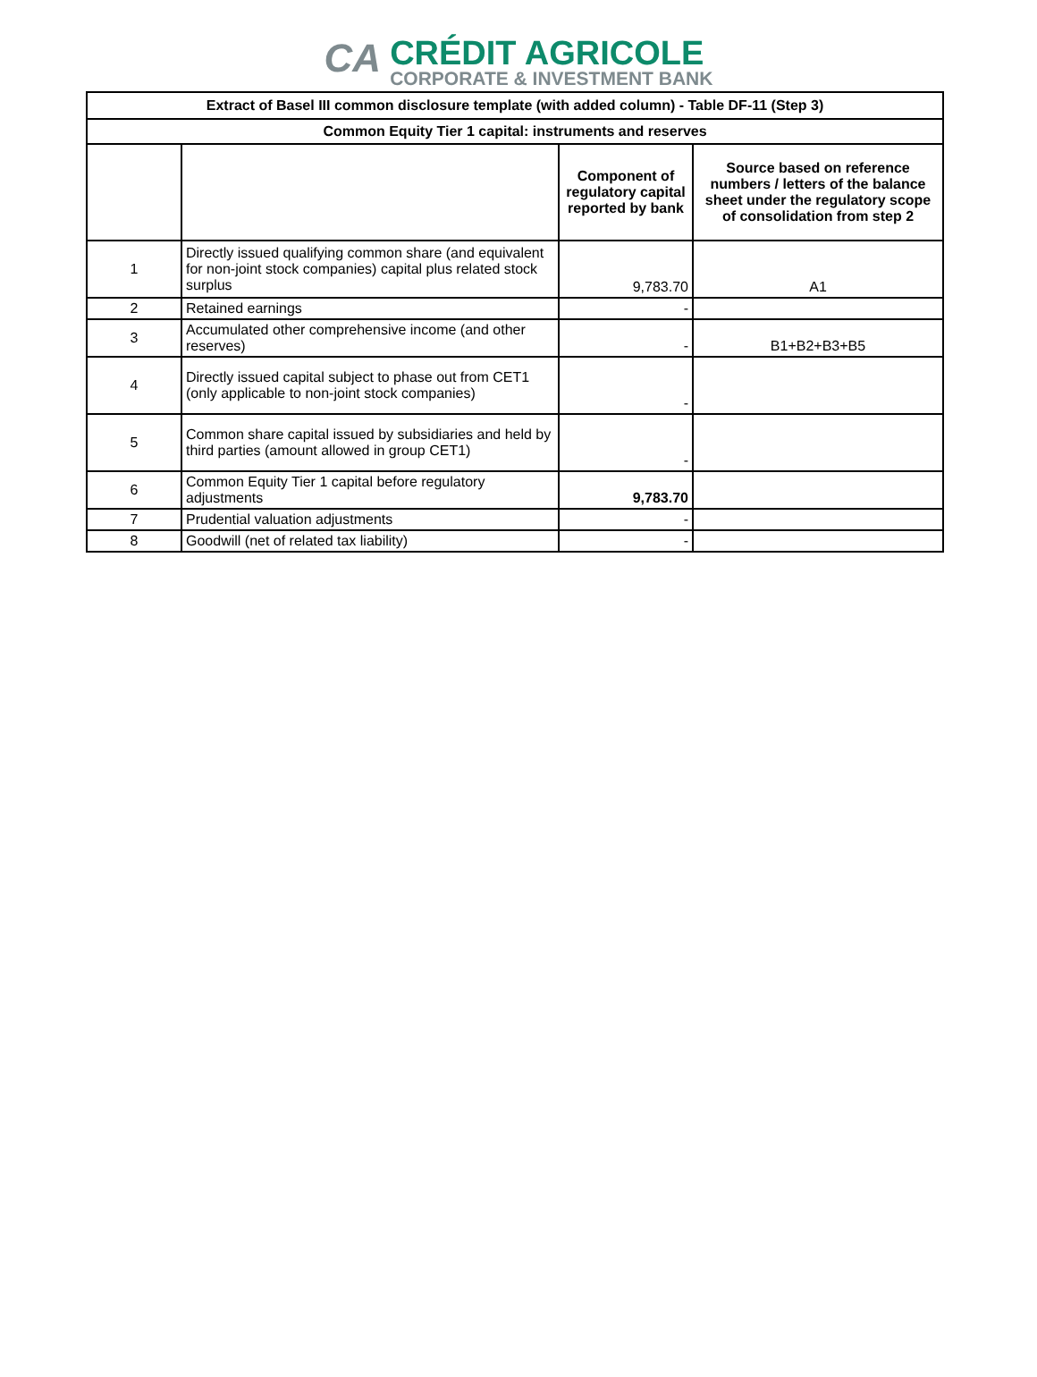CA
CRÉDIT AGRICOLE
CORPORATE & INVESTMENT BANK
| Extract of Basel III common disclosure template (with added column) - Table DF-11 (Step 3) | | | |
| --- | --- | --- | --- |
| Common Equity Tier 1 capital: instruments and reserves | | | |
| | | Component of regulatory capital reported by bank | Source based on reference numbers / letters of the balance sheet under the regulatory scope of consolidation from step 2 |
| 1 | Directly issued qualifying common share (and equivalent for non-joint stock companies) capital plus related stock surplus | 9,783.70 | A1 |
| 2 | Retained earnings | - | |
| 3 | Accumulated other comprehensive income (and other reserves) | - | B1+B2+B3+B5 |
| 4 | Directly issued capital subject to phase out from CET1 (only applicable to non-joint stock companies) | - | |
| 5 | Common share capital issued by subsidiaries and held by third parties (amount allowed in group CET1) | - | |
| 6 | Common Equity Tier 1 capital before regulatory adjustments | 9,783.70 | |
| 7 | Prudential valuation adjustments | - | |
| 8 | Goodwill (net of related tax liability) | - | |